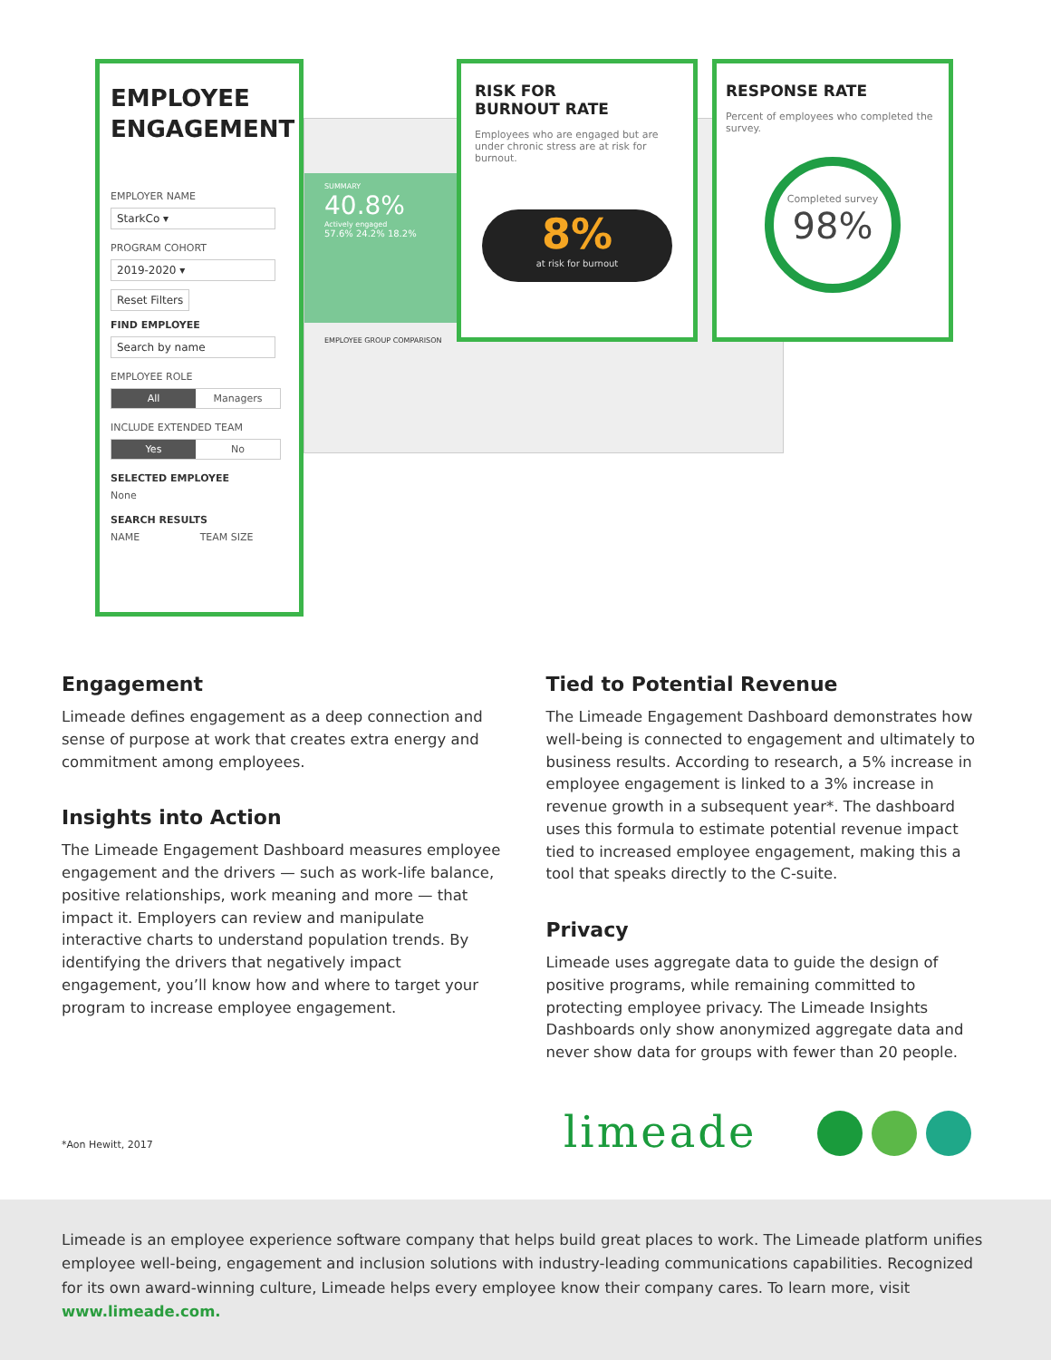SUMMARY
40.8%
Actively engaged
57.6% 24.2% 18.2%
EMPLOYEE GROUP COMPARISON
EMPLOYEE ENGAGEMENT
EMPLOYER NAME
StarkCo ▾
PROGRAM COHORT
2019-2020 ▾
Reset Filters
FIND EMPLOYEE
Search by name
EMPLOYEE ROLE
All Managers
INCLUDE EXTENDED TEAM
Yes No
SELECTED EMPLOYEE
None
SEARCH RESULTS
NAME TEAM SIZE
RISK FOR
BURNOUT RATE
Employees who are engaged but are under chronic stress are at risk for burnout.
8%
at risk for burnout
RESPONSE RATE
Percent of employees who completed the survey.
Completed survey
98%
Engagement
Limeade defines engagement as a deep connection and sense of purpose at work that creates extra energy and commitment among employees.
Insights into Action
The Limeade Engagement Dashboard measures employee engagement and the drivers — such as work-life balance, positive relationships, work meaning and more — that impact it. Employers can review and manipulate interactive charts to understand population trends. By identifying the drivers that negatively impact engagement, you’ll know how and where to target your program to increase employee engagement.
Tied to Potential Revenue
The Limeade Engagement Dashboard demonstrates how well-being is connected to engagement and ultimately to business results. According to research, a 5% increase in employee engagement is linked to a 3% increase in revenue growth in a subsequent year*. The dashboard uses this formula to estimate potential revenue impact tied to increased employee engagement, making this a tool that speaks directly to the C-suite.
Privacy
Limeade uses aggregate data to guide the design of positive programs, while remaining committed to protecting employee privacy. The Limeade Insights Dashboards only show anonymized aggregate data and never show data for groups with fewer than 20 people.
*Aon Hewitt, 2017 limeade
Limeade is an employee experience software company that helps build great places to work. The Limeade platform unifies employee well-being, engagement and inclusion solutions with industry-leading communications capabilities. Recognized for its own award-winning culture, Limeade helps every employee know their company cares. To learn more, visit www.limeade.com.